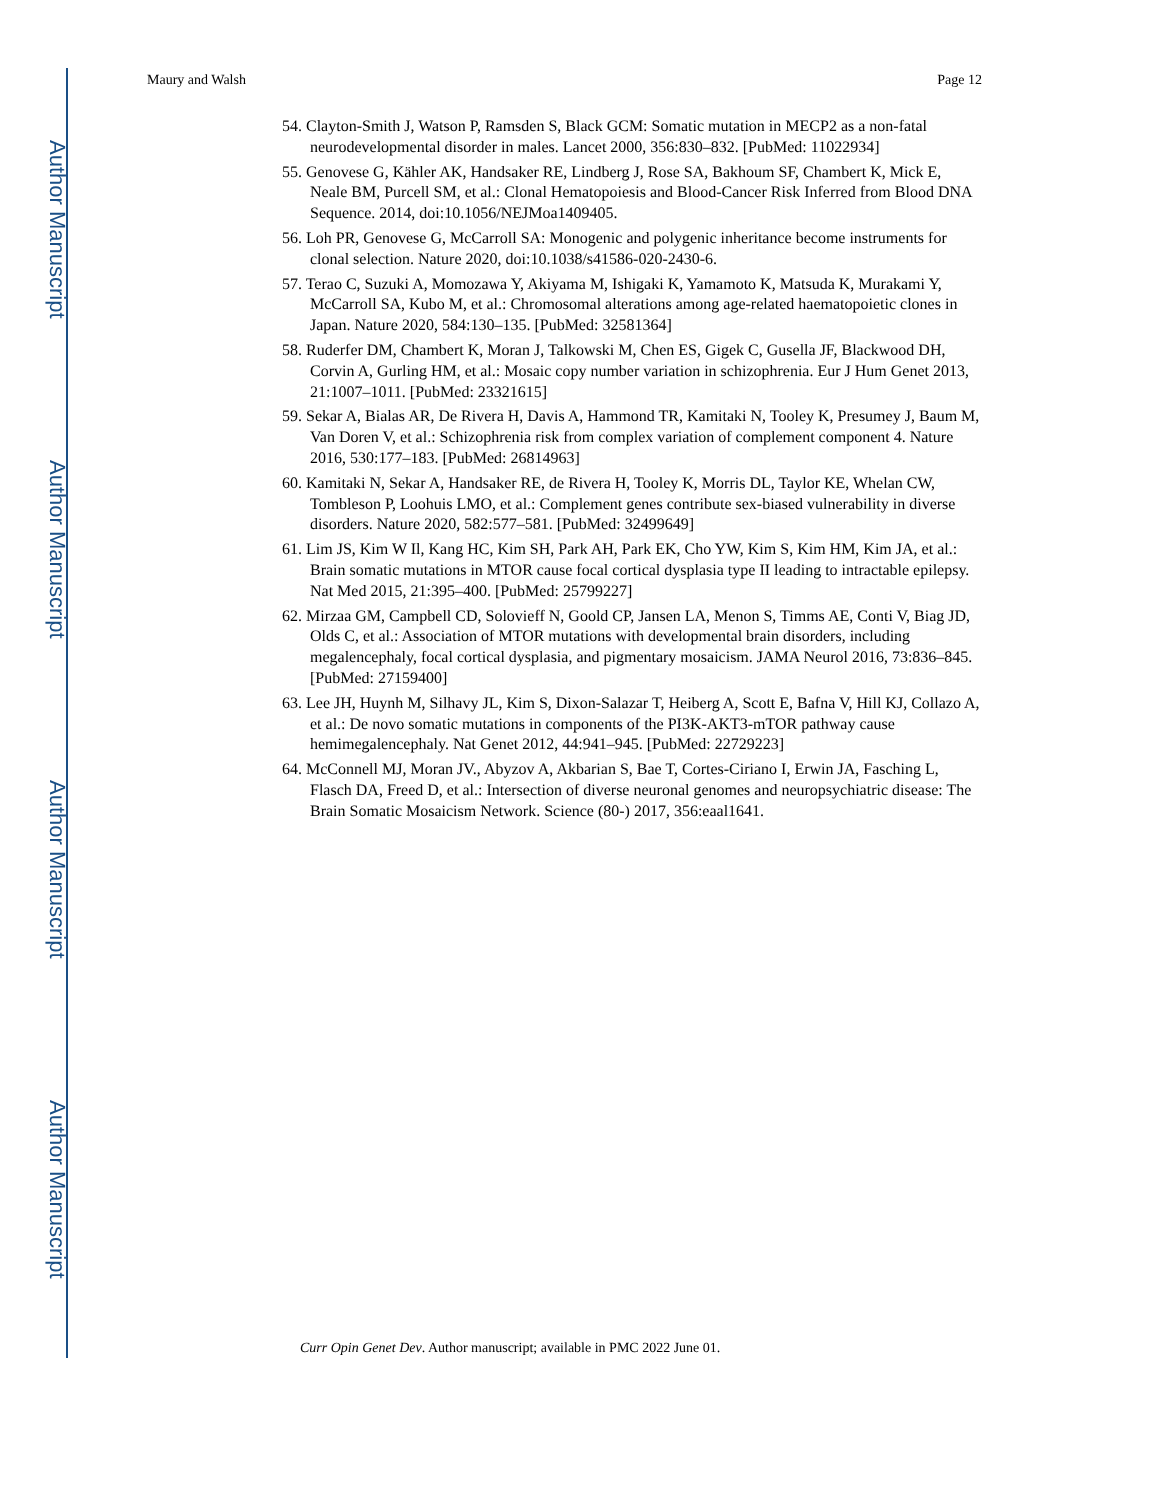Author Manuscript
Author Manuscript
Author Manuscript
Author Manuscript
Maury and Walsh Page 12
54. Clayton-Smith J, Watson P, Ramsden S, Black GCM: Somatic mutation in MECP2 as a non-fatal neurodevelopmental disorder in males. Lancet 2000, 356:830–832. [PubMed: 11022934]
55. Genovese G, Kähler AK, Handsaker RE, Lindberg J, Rose SA, Bakhoum SF, Chambert K, Mick E, Neale BM, Purcell SM, et al.: Clonal Hematopoiesis and Blood-Cancer Risk Inferred from Blood DNA Sequence. 2014, doi:10.1056/NEJMoa1409405.
56. Loh PR, Genovese G, McCarroll SA: Monogenic and polygenic inheritance become instruments for clonal selection. Nature 2020, doi:10.1038/s41586-020-2430-6.
57. Terao C, Suzuki A, Momozawa Y, Akiyama M, Ishigaki K, Yamamoto K, Matsuda K, Murakami Y, McCarroll SA, Kubo M, et al.: Chromosomal alterations among age-related haematopoietic clones in Japan. Nature 2020, 584:130–135. [PubMed: 32581364]
58. Ruderfer DM, Chambert K, Moran J, Talkowski M, Chen ES, Gigek C, Gusella JF, Blackwood DH, Corvin A, Gurling HM, et al.: Mosaic copy number variation in schizophrenia. Eur J Hum Genet 2013, 21:1007–1011. [PubMed: 23321615]
59. Sekar A, Bialas AR, De Rivera H, Davis A, Hammond TR, Kamitaki N, Tooley K, Presumey J, Baum M, Van Doren V, et al.: Schizophrenia risk from complex variation of complement component 4. Nature 2016, 530:177–183. [PubMed: 26814963]
60. Kamitaki N, Sekar A, Handsaker RE, de Rivera H, Tooley K, Morris DL, Taylor KE, Whelan CW, Tombleson P, Loohuis LMO, et al.: Complement genes contribute sex-biased vulnerability in diverse disorders. Nature 2020, 582:577–581. [PubMed: 32499649]
61. Lim JS, Kim W Il, Kang HC, Kim SH, Park AH, Park EK, Cho YW, Kim S, Kim HM, Kim JA, et al.: Brain somatic mutations in MTOR cause focal cortical dysplasia type II leading to intractable epilepsy. Nat Med 2015, 21:395–400. [PubMed: 25799227]
62. Mirzaa GM, Campbell CD, Solovieff N, Goold CP, Jansen LA, Menon S, Timms AE, Conti V, Biag JD, Olds C, et al.: Association of MTOR mutations with developmental brain disorders, including megalencephaly, focal cortical dysplasia, and pigmentary mosaicism. JAMA Neurol 2016, 73:836–845. [PubMed: 27159400]
63. Lee JH, Huynh M, Silhavy JL, Kim S, Dixon-Salazar T, Heiberg A, Scott E, Bafna V, Hill KJ, Collazo A, et al.: De novo somatic mutations in components of the PI3K-AKT3-mTOR pathway cause hemimegalencephaly. Nat Genet 2012, 44:941–945. [PubMed: 22729223]
64. McConnell MJ, Moran JV., Abyzov A, Akbarian S, Bae T, Cortes-Ciriano I, Erwin JA, Fasching L, Flasch DA, Freed D, et al.: Intersection of diverse neuronal genomes and neuropsychiatric disease: The Brain Somatic Mosaicism Network. Science (80-) 2017, 356:eaal1641.
Curr Opin Genet Dev. Author manuscript; available in PMC 2022 June 01.